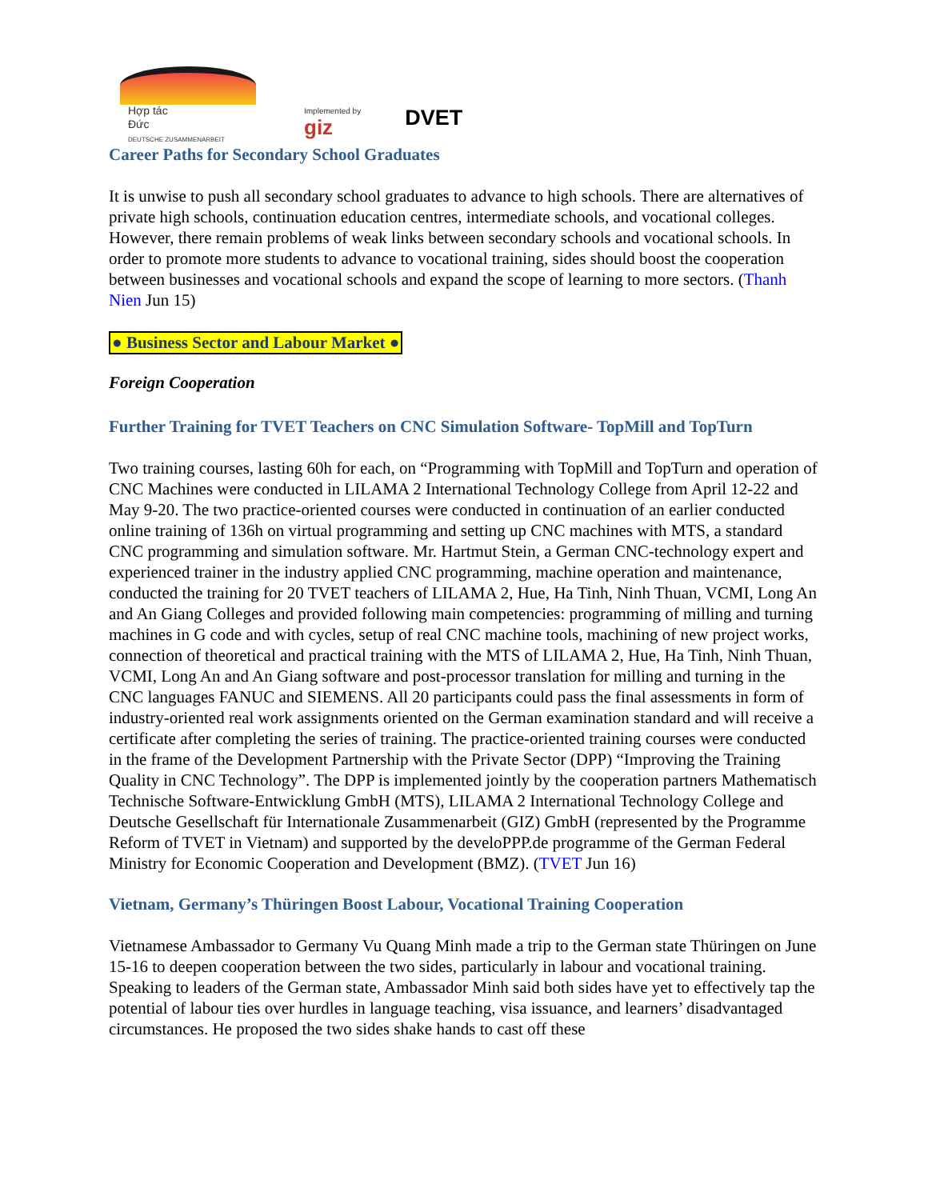Hợp tác
Đức
DEUTSCHE ZUSAMMENARBEIT
Implemented by
giz
DVET
Career Paths for Secondary School Graduates
It is unwise to push all secondary school graduates to advance to high schools. There are alternatives of private high schools, continuation education centres, intermediate schools, and vocational colleges. However, there remain problems of weak links between secondary schools and vocational schools. In order to promote more students to advance to vocational training, sides should boost the cooperation between businesses and vocational schools and expand the scope of learning to more sectors. (Thanh Nien Jun 15)
● Business Sector and Labour Market ●
Foreign Cooperation
Further Training for TVET Teachers on CNC Simulation Software- TopMill and TopTurn
Two training courses, lasting 60h for each, on “Programming with TopMill and TopTurn and operation of CNC Machines were conducted in LILAMA 2 International Technology College from April 12-22 and May 9-20. The two practice-oriented courses were conducted in continuation of an earlier conducted online training of 136h on virtual programming and setting up CNC machines with MTS, a standard CNC programming and simulation software. Mr. Hartmut Stein, a German CNC-technology expert and experienced trainer in the industry applied CNC programming, machine operation and maintenance, conducted the training for 20 TVET teachers of LILAMA 2, Hue, Ha Tinh, Ninh Thuan, VCMI, Long An and An Giang Colleges and provided following main competencies: programming of milling and turning machines in G code and with cycles, setup of real CNC machine tools, machining of new project works, connection of theoretical and practical training with the MTS of LILAMA 2, Hue, Ha Tinh, Ninh Thuan, VCMI, Long An and An Giang software and post-processor translation for milling and turning in the CNC languages FANUC and SIEMENS. All 20 participants could pass the final assessments in form of industry-oriented real work assignments oriented on the German examination standard and will receive a certificate after completing the series of training. The practice-oriented training courses were conducted in the frame of the Development Partnership with the Private Sector (DPP) “Improving the Training Quality in CNC Technology”. The DPP is implemented jointly by the cooperation partners Mathematisch Technische Software-Entwicklung GmbH (MTS), LILAMA 2 International Technology College and Deutsche Gesellschaft für Internationale Zusammenarbeit (GIZ) GmbH (represented by the Programme Reform of TVET in Vietnam) and supported by the develoPPP.de programme of the German Federal Ministry for Economic Cooperation and Development (BMZ). (TVET Jun 16)
Vietnam, Germany’s Thüringen Boost Labour, Vocational Training Cooperation
Vietnamese Ambassador to Germany Vu Quang Minh made a trip to the German state Thüringen on June 15-16 to deepen cooperation between the two sides, particularly in labour and vocational training. Speaking to leaders of the German state, Ambassador Minh said both sides have yet to effectively tap the potential of labour ties over hurdles in language teaching, visa issuance, and learners’ disadvantaged circumstances. He proposed the two sides shake hands to cast off these